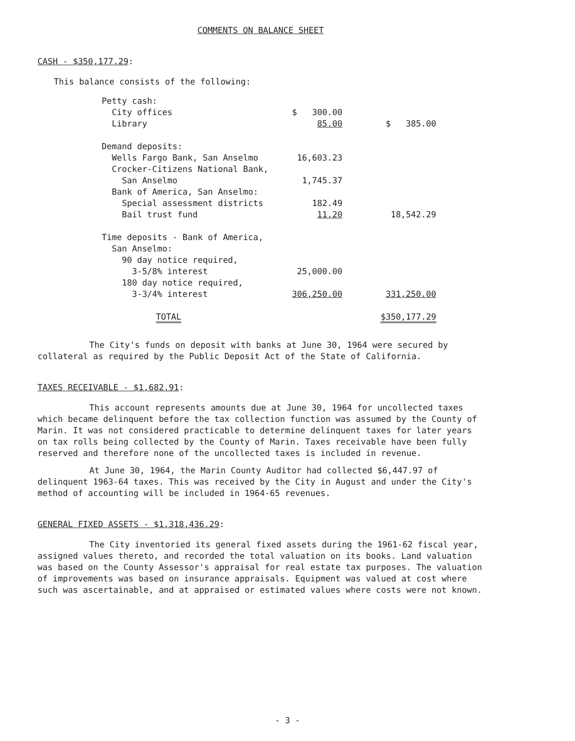COMMENTS ON BALANCE SHEET
CASH - $350,177.29:
This balance consists of the following:
| Petty cash: | | |
| City offices | $ 300.00 | |
| Library | 85.00 | $ 385.00 |
| Demand deposits: | | |
| Wells Fargo Bank, San Anselmo | 16,603.23 | |
| Crocker-Citizens National Bank, | | |
| San Anselmo | 1,745.37 | |
| Bank of America, San Anselmo: | | |
| Special assessment districts | 182.49 | |
| Bail trust fund | 11.20 | 18,542.29 |
| Time deposits - Bank of America, | | |
| San Anselmo: | | |
| 90 day notice required, | | |
| 3-5/8% interest | 25,000.00 | |
| 180 day notice required, | | |
| 3-3/4% interest | 306,250.00 | 331,250.00 |
| TOTAL | | $350,177.29 |
The City's funds on deposit with banks at June 30, 1964 were secured by collateral as required by the Public Deposit Act of the State of California.
TAXES RECEIVABLE - $1,682.91:
This account represents amounts due at June 30, 1964 for uncollected taxes which became delinquent before the tax collection function was assumed by the County of Marin. It was not considered practicable to determine delinquent taxes for later years on tax rolls being collected by the County of Marin. Taxes receivable have been fully reserved and therefore none of the uncollected taxes is included in revenue.
At June 30, 1964, the Marin County Auditor had collected $6,447.97 of delinquent 1963-64 taxes. This was received by the City in August and under the City's method of accounting will be included in 1964-65 revenues.
GENERAL FIXED ASSETS - $1,318,436.29:
The City inventoried its general fixed assets during the 1961-62 fiscal year, assigned values thereto, and recorded the total valuation on its books. Land valuation was based on the County Assessor's appraisal for real estate tax purposes. The valuation of improvements was based on insurance appraisals. Equipment was valued at cost where such was ascertainable, and at appraised or estimated values where costs were not known.
- 3 -